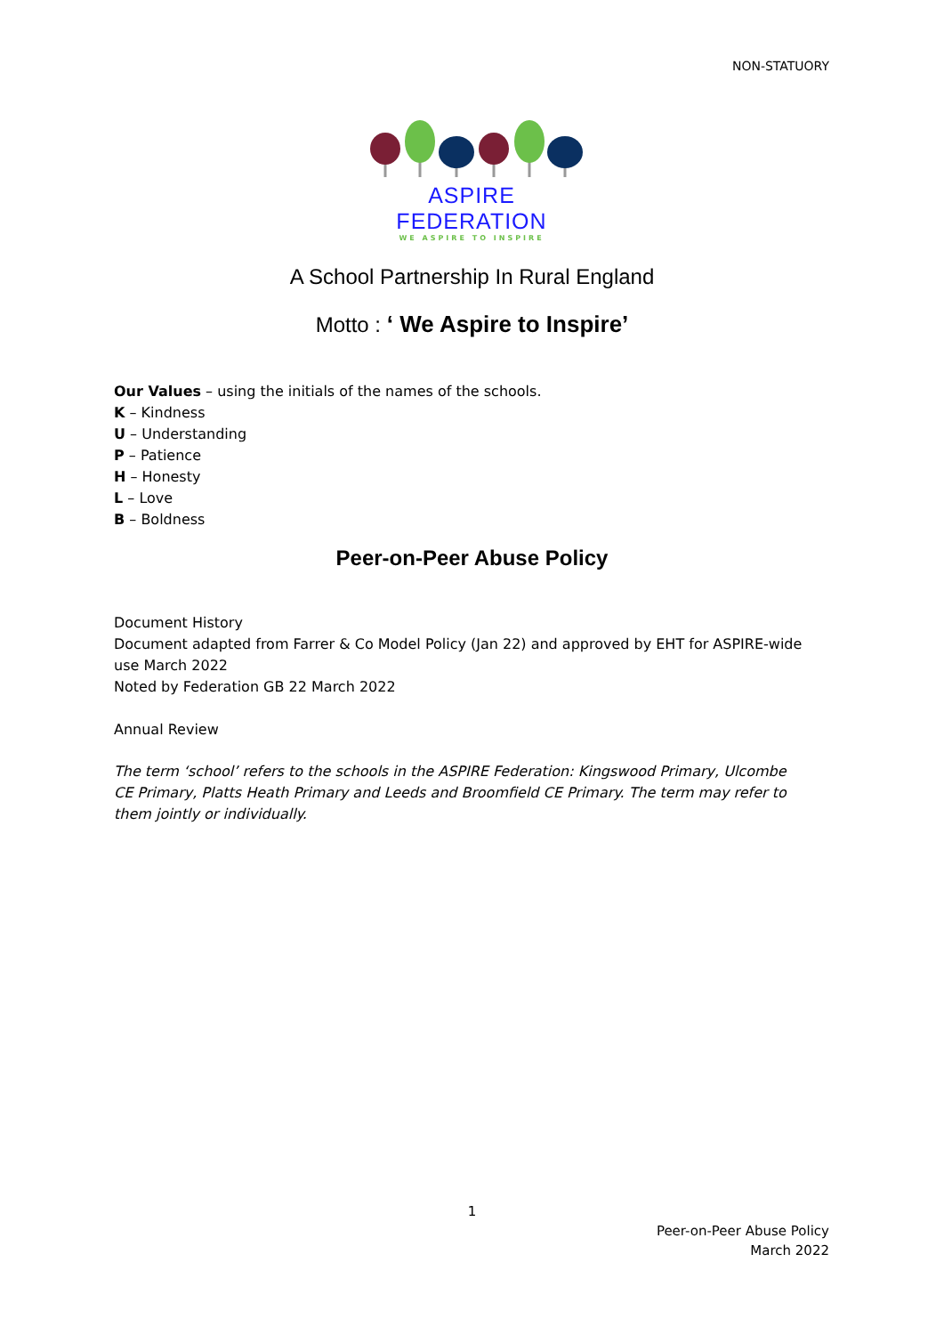NON-STATUORY
ASPIRE FEDERATION
WE ASPIRE TO INSPIRE
A School Partnership In Rural England
Motto : ‘ We Aspire to Inspire’
Our Values – using the initials of the names of the schools.
K – Kindness
U – Understanding
P – Patience
H – Honesty
L – Love
B – Boldness
Peer-on-Peer Abuse Policy
Document History
Document adapted from Farrer & Co Model Policy (Jan 22) and approved by EHT for ASPIRE-wide use March 2022
Noted by Federation GB 22 March 2022
Annual Review
The term ‘school’ refers to the schools in the ASPIRE Federation: Kingswood Primary, Ulcombe CE Primary, Platts Heath Primary and Leeds and Broomfield CE Primary. The term may refer to them jointly or individually.
1
Peer-on-Peer Abuse Policy
March 2022